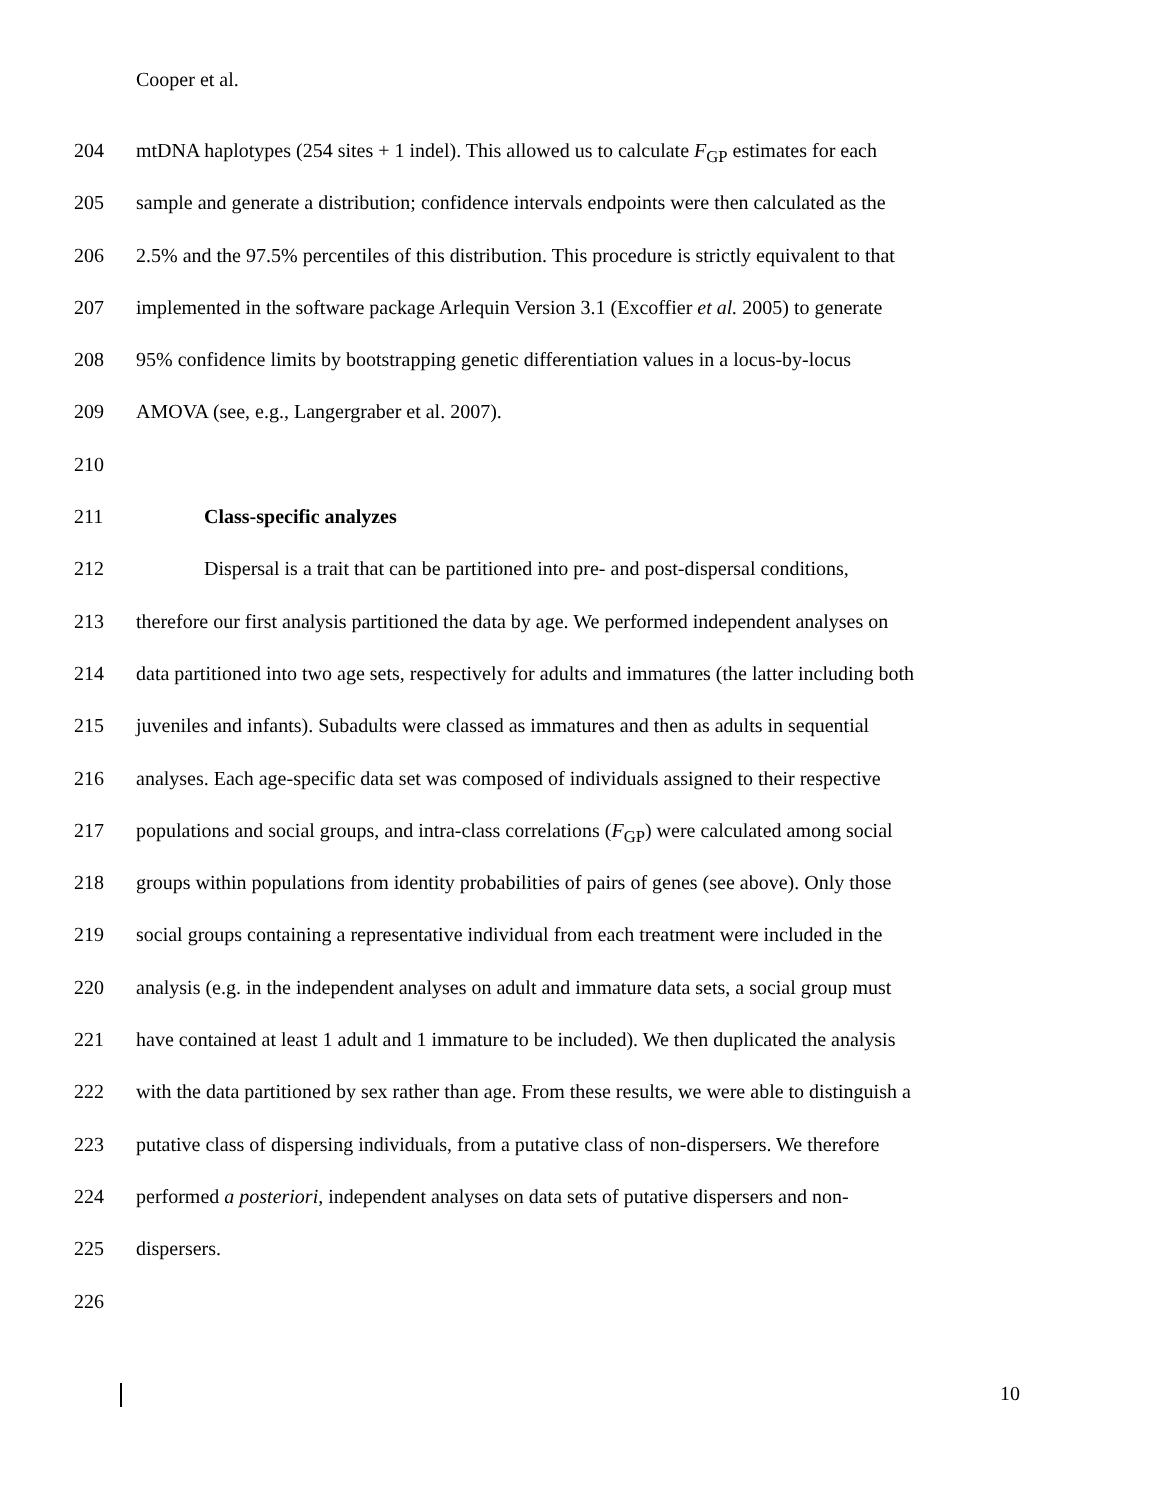Cooper et al.
204 mtDNA haplotypes (254 sites + 1 indel). This allowed us to calculate F<sub>GP</sub> estimates for each
205 sample and generate a distribution; confidence intervals endpoints were then calculated as the
206 2.5% and the 97.5% percentiles of this distribution. This procedure is strictly equivalent to that
207 implemented in the software package Arlequin Version 3.1 (Excoffier et al. 2005) to generate
208 95% confidence limits by bootstrapping genetic differentiation values in a locus-by-locus
209 AMOVA (see, e.g., Langergraber et al. 2007).
210
211 Class-specific analyzes
212 Dispersal is a trait that can be partitioned into pre- and post-dispersal conditions,
213 therefore our first analysis partitioned the data by age. We performed independent analyses on
214 data partitioned into two age sets, respectively for adults and immatures (the latter including both
215 juveniles and infants). Subadults were classed as immatures and then as adults in sequential
216 analyses. Each age-specific data set was composed of individuals assigned to their respective
217 populations and social groups, and intra-class correlations (F<sub>GP</sub>) were calculated among social
218 groups within populations from identity probabilities of pairs of genes (see above). Only those
219 social groups containing a representative individual from each treatment were included in the
220 analysis (e.g. in the independent analyses on adult and immature data sets, a social group must
221 have contained at least 1 adult and 1 immature to be included). We then duplicated the analysis
222 with the data partitioned by sex rather than age. From these results, we were able to distinguish a
223 putative class of dispersing individuals, from a putative class of non-dispersers. We therefore
224 performed a posteriori, independent analyses on data sets of putative dispersers and non-
225 dispersers.
226
10